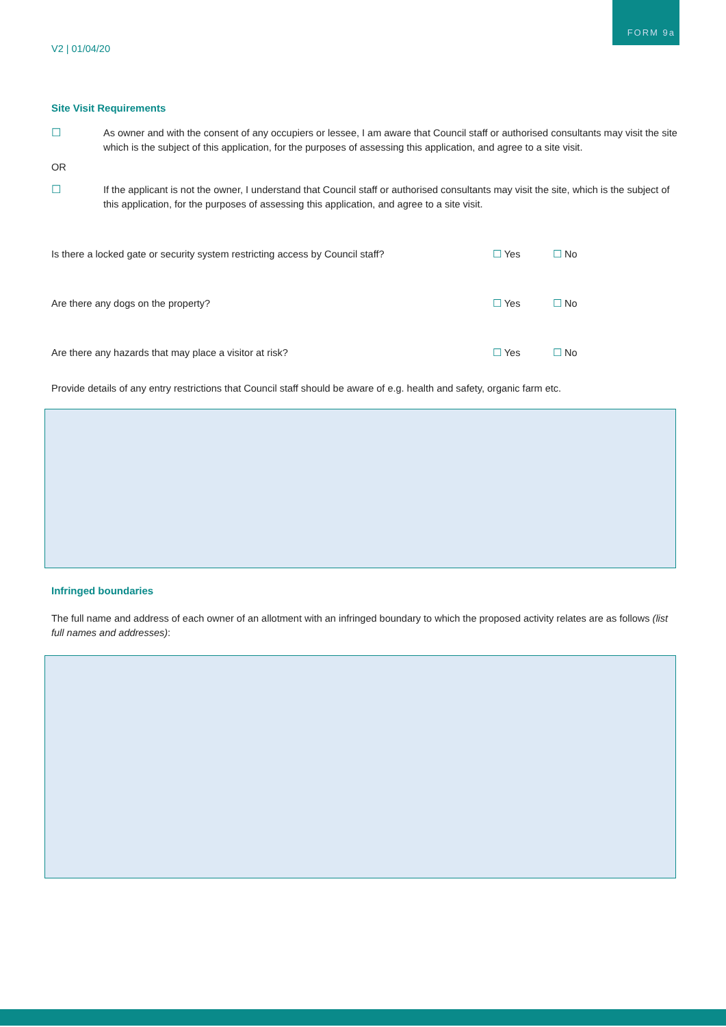FORM 9a
V2 | 01/04/20
Site Visit Requirements
☐ As owner and with the consent of any occupiers or lessee, I am aware that Council staff or authorised consultants may visit the site which is the subject of this application, for the purposes of assessing this application, and agree to a site visit.
OR
☐ If the applicant is not the owner, I understand that Council staff or authorised consultants may visit the site, which is the subject of this application, for the purposes of assessing this application, and agree to a site visit.
Is there a locked gate or security system restricting access by Council staff? ☐ Yes ☐ No
Are there any dogs on the property? ☐ Yes ☐ No
Are there any hazards that may place a visitor at risk? ☐ Yes ☐ No
Provide details of any entry restrictions that Council staff should be aware of e.g. health and safety, organic farm etc.
Infringed boundaries
The full name and address of each owner of an allotment with an infringed boundary to which the proposed activity relates are as follows (list full names and addresses):